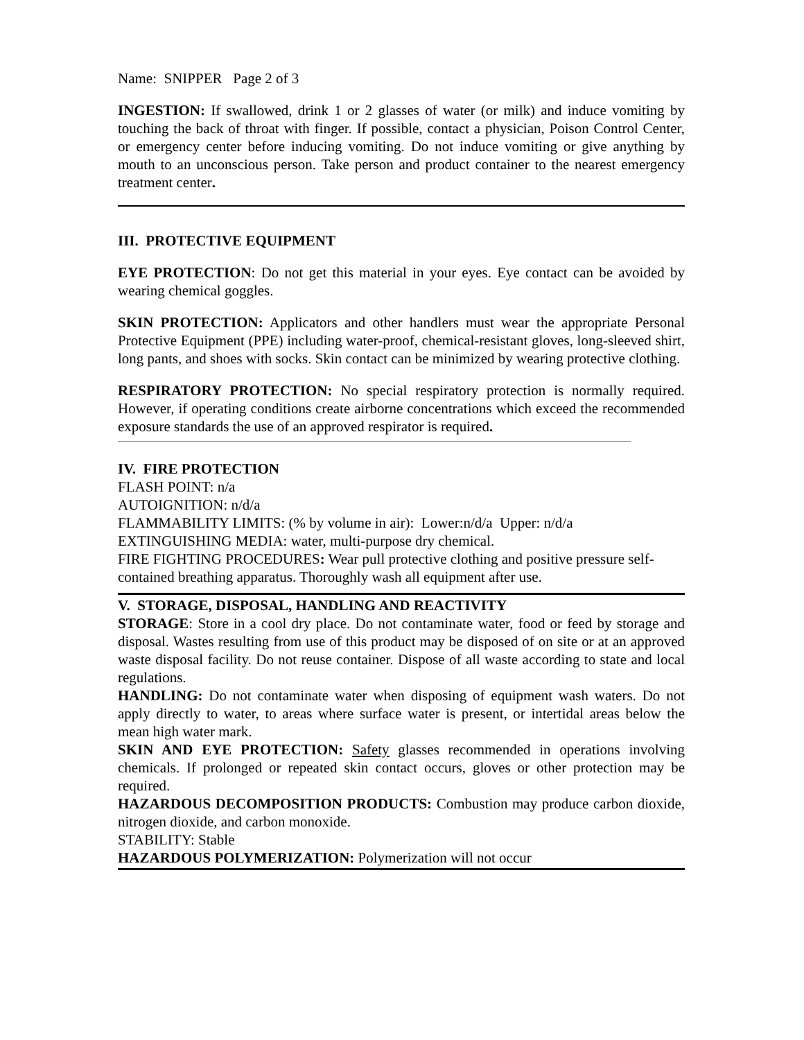Name: SNIPPER Page 2 of 3
INGESTION: If swallowed, drink 1 or 2 glasses of water (or milk) and induce vomiting by touching the back of throat with finger. If possible, contact a physician, Poison Control Center, or emergency center before inducing vomiting. Do not induce vomiting or give anything by mouth to an unconscious person. Take person and product container to the nearest emergency treatment center.
III. PROTECTIVE EQUIPMENT
EYE PROTECTION: Do not get this material in your eyes. Eye contact can be avoided by wearing chemical goggles.
SKIN PROTECTION: Applicators and other handlers must wear the appropriate Personal Protective Equipment (PPE) including water-proof, chemical-resistant gloves, long-sleeved shirt, long pants, and shoes with socks. Skin contact can be minimized by wearing protective clothing.
RESPIRATORY PROTECTION: No special respiratory protection is normally required. However, if operating conditions create airborne concentrations which exceed the recommended exposure standards the use of an approved respirator is required.
IV. FIRE PROTECTION
FLASH POINT: n/a
AUTOIGNITION: n/d/a
FLAMMABILITY LIMITS: (% by volume in air): Lower:n/d/a Upper: n/d/a
EXTINGUISHING MEDIA: water, multi-purpose dry chemical.
FIRE FIGHTING PROCEDURES: Wear pull protective clothing and positive pressure self-contained breathing apparatus. Thoroughly wash all equipment after use.
V. STORAGE, DISPOSAL, HANDLING AND REACTIVITY
STORAGE: Store in a cool dry place. Do not contaminate water, food or feed by storage and disposal. Wastes resulting from use of this product may be disposed of on site or at an approved waste disposal facility. Do not reuse container. Dispose of all waste according to state and local regulations.
HANDLING: Do not contaminate water when disposing of equipment wash waters. Do not apply directly to water, to areas where surface water is present, or intertidal areas below the mean high water mark.
SKIN AND EYE PROTECTION: Safety glasses recommended in operations involving chemicals. If prolonged or repeated skin contact occurs, gloves or other protection may be required.
HAZARDOUS DECOMPOSITION PRODUCTS: Combustion may produce carbon dioxide, nitrogen dioxide, and carbon monoxide.
STABILITY: Stable
HAZARDOUS POLYMERIZATION: Polymerization will not occur